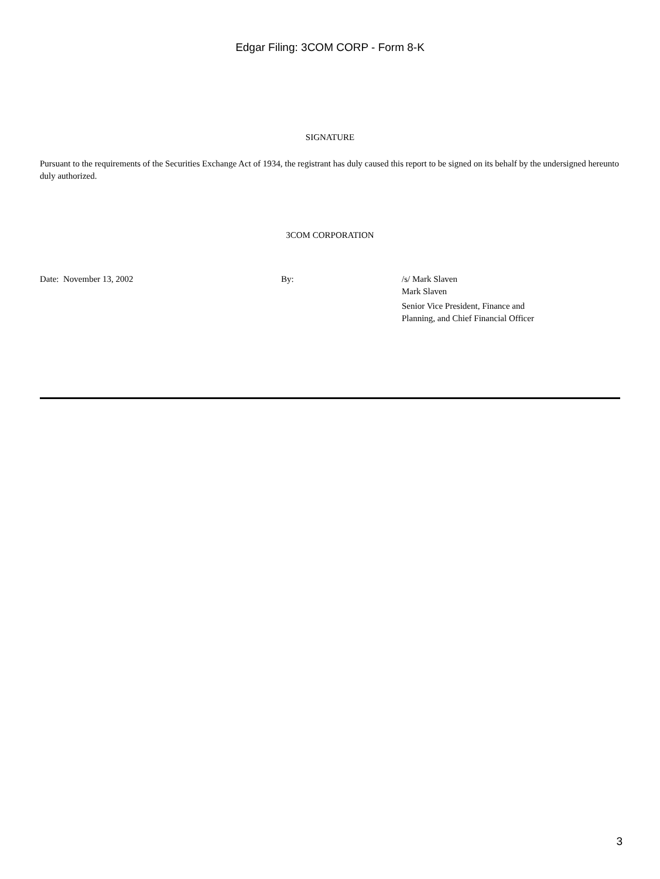Edgar Filing: 3COM CORP - Form 8-K
SIGNATURE
Pursuant to the requirements of the Securities Exchange Act of 1934, the registrant has duly caused this report to be signed on its behalf by the undersigned hereunto duly authorized.
3COM CORPORATION
Date: November 13, 2002 By: /s/ Mark Slaven
Mark Slaven
Senior Vice President, Finance and
Planning, and Chief Financial Officer
3